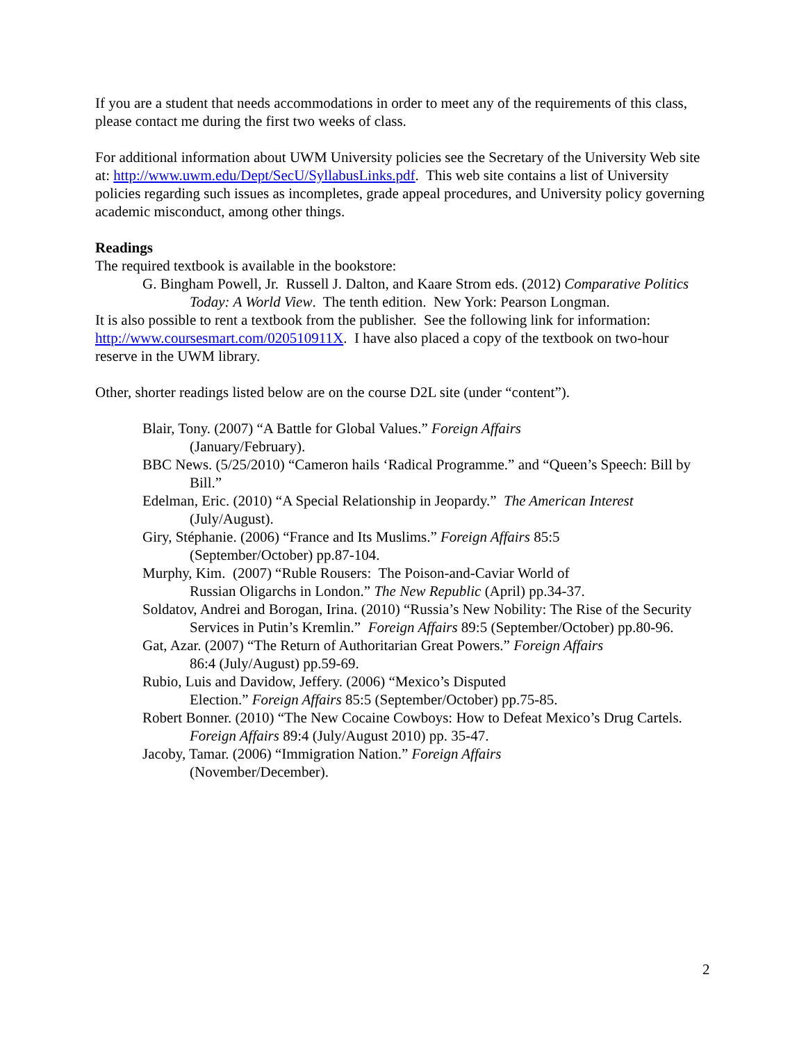If you are a student that needs accommodations in order to meet any of the requirements of this class, please contact me during the first two weeks of class.
For additional information about UWM University policies see the Secretary of the University Web site at: http://www.uwm.edu/Dept/SecU/SyllabusLinks.pdf. This web site contains a list of University policies regarding such issues as incompletes, grade appeal procedures, and University policy governing academic misconduct, among other things.
Readings
The required textbook is available in the bookstore:
G. Bingham Powell, Jr. Russell J. Dalton, and Kaare Strom eds. (2012) Comparative Politics Today: A World View. The tenth edition. New York: Pearson Longman.
It is also possible to rent a textbook from the publisher. See the following link for information: http://www.coursesmart.com/020510911X. I have also placed a copy of the textbook on two-hour reserve in the UWM library.
Other, shorter readings listed below are on the course D2L site (under “content”).
Blair, Tony. (2007) “A Battle for Global Values.” Foreign Affairs
(January/February).
BBC News. (5/25/2010) “Cameron hails ‘Radical Programme.” and “Queen’s Speech: Bill by Bill.”
Edelman, Eric. (2010) “A Special Relationship in Jeopardy.” The American Interest
(July/August).
Giry, Stéphanie. (2006) “France and Its Muslims.” Foreign Affairs 85:5
(September/October) pp.87-104.
Murphy, Kim. (2007) “Ruble Rousers: The Poison-and-Caviar World of
Russian Oligarchs in London.” The New Republic (April) pp.34-37.
Soldatov, Andrei and Borogan, Irina. (2010) “Russia’s New Nobility: The Rise of the Security Services in Putin’s Kremlin.” Foreign Affairs 89:5 (September/October) pp.80-96.
Gat, Azar. (2007) “The Return of Authoritarian Great Powers.” Foreign Affairs
86:4 (July/August) pp.59-69.
Rubio, Luis and Davidow, Jeffery. (2006) “Mexico’s Disputed
Election.” Foreign Affairs 85:5 (September/October) pp.75-85.
Robert Bonner. (2010) “The New Cocaine Cowboys: How to Defeat Mexico’s Drug Cartels. Foreign Affairs 89:4 (July/August 2010) pp. 35-47.
Jacoby, Tamar. (2006) “Immigration Nation.” Foreign Affairs
(November/December).
2